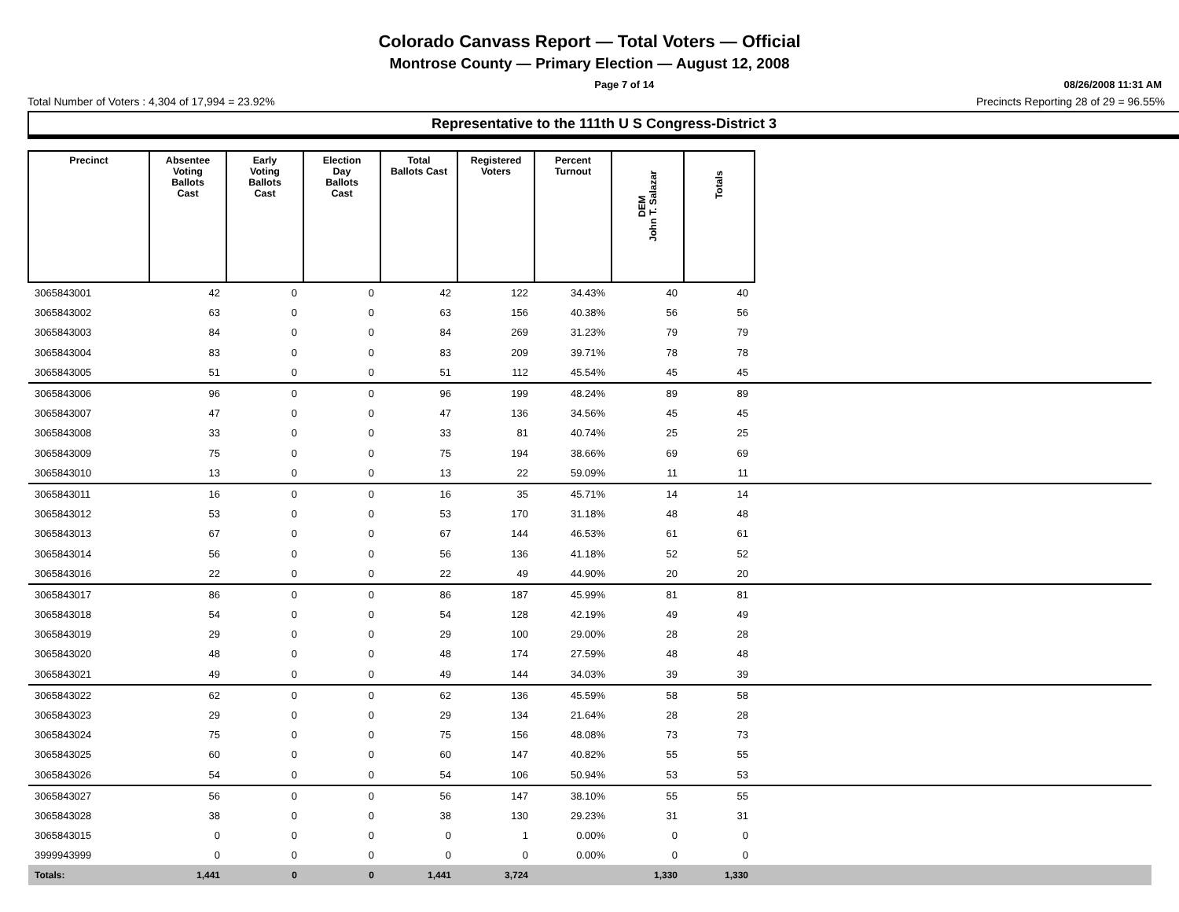Colorado Canvass Report — Total Voters — Official
Montrose County — Primary Election — August 12, 2008
Page 7 of 14 08/26/2008 11:31 AM
Total Number of Voters : 4,304 of 17,994 = 23.92% Precincts Reporting 28 of 29 = 96.55%
Representative to the 111th U S Congress-District 3
| Precinct | Absentee Voting Ballots Cast | Early Voting Ballots Cast | Election Day Ballots Cast | Total Ballots Cast | Registered Voters | Percent Turnout | DEM John T. Salazar | Totals | |
| --- | --- | --- | --- | --- | --- | --- | --- | --- | --- |
| 3065843001 | 42 | 0 | 0 | 42 | 122 | 34.43% | 40 | 40 | |
| 3065843002 | 63 | 0 | 0 | 63 | 156 | 40.38% | 56 | 56 | |
| 3065843003 | 84 | 0 | 0 | 84 | 269 | 31.23% | 79 | 79 | |
| 3065843004 | 83 | 0 | 0 | 83 | 209 | 39.71% | 78 | 78 | |
| 3065843005 | 51 | 0 | 0 | 51 | 112 | 45.54% | 45 | 45 | |
| 3065843006 | 96 | 0 | 0 | 96 | 199 | 48.24% | 89 | 89 | |
| 3065843007 | 47 | 0 | 0 | 47 | 136 | 34.56% | 45 | 45 | |
| 3065843008 | 33 | 0 | 0 | 33 | 81 | 40.74% | 25 | 25 | |
| 3065843009 | 75 | 0 | 0 | 75 | 194 | 38.66% | 69 | 69 | |
| 3065843010 | 13 | 0 | 0 | 13 | 22 | 59.09% | 11 | 11 | |
| 3065843011 | 16 | 0 | 0 | 16 | 35 | 45.71% | 14 | 14 | |
| 3065843012 | 53 | 0 | 0 | 53 | 170 | 31.18% | 48 | 48 | |
| 3065843013 | 67 | 0 | 0 | 67 | 144 | 46.53% | 61 | 61 | |
| 3065843014 | 56 | 0 | 0 | 56 | 136 | 41.18% | 52 | 52 | |
| 3065843016 | 22 | 0 | 0 | 22 | 49 | 44.90% | 20 | 20 | |
| 3065843017 | 86 | 0 | 0 | 86 | 187 | 45.99% | 81 | 81 | |
| 3065843018 | 54 | 0 | 0 | 54 | 128 | 42.19% | 49 | 49 | |
| 3065843019 | 29 | 0 | 0 | 29 | 100 | 29.00% | 28 | 28 | |
| 3065843020 | 48 | 0 | 0 | 48 | 174 | 27.59% | 48 | 48 | |
| 3065843021 | 49 | 0 | 0 | 49 | 144 | 34.03% | 39 | 39 | |
| 3065843022 | 62 | 0 | 0 | 62 | 136 | 45.59% | 58 | 58 | |
| 3065843023 | 29 | 0 | 0 | 29 | 134 | 21.64% | 28 | 28 | |
| 3065843024 | 75 | 0 | 0 | 75 | 156 | 48.08% | 73 | 73 | |
| 3065843025 | 60 | 0 | 0 | 60 | 147 | 40.82% | 55 | 55 | |
| 3065843026 | 54 | 0 | 0 | 54 | 106 | 50.94% | 53 | 53 | |
| 3065843027 | 56 | 0 | 0 | 56 | 147 | 38.10% | 55 | 55 | |
| 3065843028 | 38 | 0 | 0 | 38 | 130 | 29.23% | 31 | 31 | |
| 3065843015 | 0 | 0 | 0 | 0 | 1 | 0.00% | 0 | 0 | |
| 3999943999 | 0 | 0 | 0 | 0 | 0 | 0.00% | 0 | 0 | |
| Totals: | 1,441 | 0 | 0 | 1,441 | 3,724 | | 1,330 | 1,330 | |